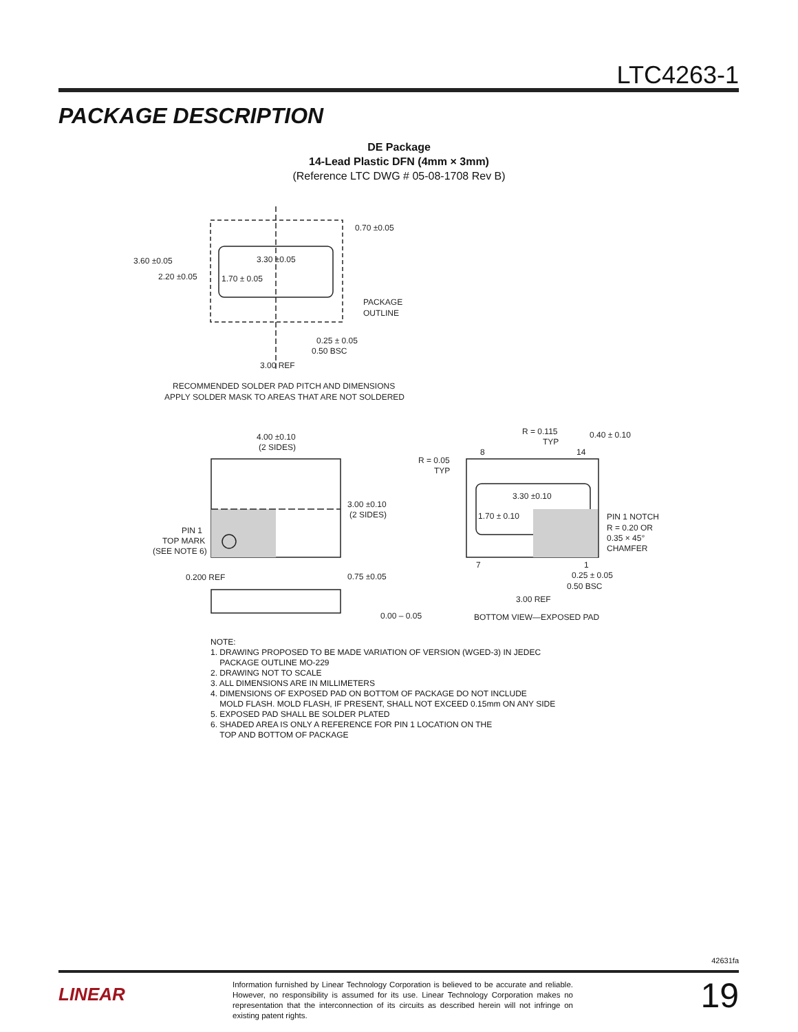LTC4263-1
PACKAGE DESCRIPTION
DE Package
14-Lead Plastic DFN (4mm × 3mm)
(Reference LTC DWG # 05-08-1708 Rev B)
0.70 ±0.05
3.60 ±0.05
2.20 ±0.05
3.30 ±0.05
1.70 ± 0.05
PACKAGE
OUTLINE
0.25 ± 0.05
0.50 BSC
3.00 REF
RECOMMENDED SOLDER PAD PITCH AND DIMENSIONS
APPLY SOLDER MASK TO AREAS THAT ARE NOT SOLDERED
4.00 ±0.10
(2 SIDES)
3.00 ±0.10
(2 SIDES)
PIN 1
TOP MARK
(SEE NOTE 6)
0.200 REF
0.75 ±0.05
0.00 – 0.05
R = 0.115
TYP
0.40 ± 0.10
R = 0.05
TYP
8
14
3.30 ±0.10
1.70 ± 0.10
PIN 1 NOTCH
R = 0.20 OR
0.35 × 45°
CHAMFER
7
1
0.25 ± 0.05
0.50 BSC
3.00 REF
BOTTOM VIEW—EXPOSED PAD
NOTE:
1. DRAWING PROPOSED TO BE MADE VARIATION OF VERSION (WGED-3) IN JEDEC
PACKAGE OUTLINE MO-229
2. DRAWING NOT TO SCALE
3. ALL DIMENSIONS ARE IN MILLIMETERS
4. DIMENSIONS OF EXPOSED PAD ON BOTTOM OF PACKAGE DO NOT INCLUDE
MOLD FLASH. MOLD FLASH, IF PRESENT, SHALL NOT EXCEED 0.15mm ON ANY SIDE
5. EXPOSED PAD SHALL BE SOLDER PLATED
6. SHADED AREA IS ONLY A REFERENCE FOR PIN 1 LOCATION ON THE
TOP AND BOTTOM OF PACKAGE
42631fa
LINEAR
Information furnished by Linear Technology Corporation is believed to be accurate and reliable. However, no responsibility is assumed for its use. Linear Technology Corporation makes no representation that the interconnection of its circuits as described herein will not infringe on existing patent rights.
19